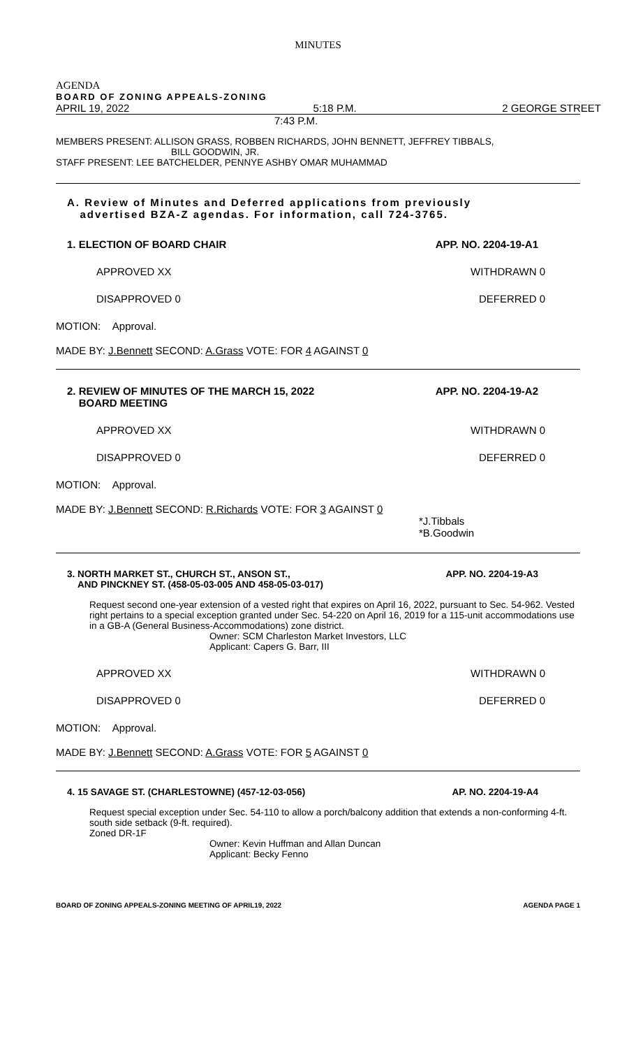MINUTES
AGENDA
BOARD OF ZONING APPEALS-ZONING
APRIL 19, 2022 5:18 P.M. 2 GEORGE STREET
7:43 P.M.
MEMBERS PRESENT: ALLISON GRASS, ROBBEN RICHARDS, JOHN BENNETT, JEFFREY TIBBALS,
BILL GOODWIN, JR.
STAFF PRESENT: LEE BATCHELDER, PENNYE ASHBY OMAR MUHAMMAD
A. Review of Minutes and Deferred applications from previously
advertised BZA-Z agendas. For information, call 724-3765.
1. ELECTION OF BOARD CHAIR APP. NO. 2204-19-A1
APPROVED XX WITHDRAWN 0
DISAPPROVED 0 DEFERRED 0
MOTION: Approval.
MADE BY: J.Bennett SECOND: A.Grass VOTE: FOR 4 AGAINST 0
2. REVIEW OF MINUTES OF THE MARCH 15, 2022
BOARD MEETING APP. NO. 2204-19-A2
APPROVED XX WITHDRAWN 0
DISAPPROVED 0 DEFERRED 0
MOTION: Approval.
MADE BY: J.Bennett SECOND: R.Richards VOTE: FOR 3 AGAINST 0
*J.Tibbals
*B.Goodwin
3. NORTH MARKET ST., CHURCH ST., ANSON ST.,
AND PINCKNEY ST. (458-05-03-005 AND 458-05-03-017) APP. NO. 2204-19-A3
Request second one-year extension of a vested right that expires on April 16, 2022, pursuant to Sec. 54-962. Vested right pertains to a special exception granted under Sec. 54-220 on April 16, 2019 for a 115-unit accommodations use in a GB-A (General Business-Accommodations) zone district.
Owner: SCM Charleston Market Investors, LLC
Applicant: Capers G. Barr, III
APPROVED XX WITHDRAWN 0
DISAPPROVED 0 DEFERRED 0
MOTION: Approval.
MADE BY: J.Bennett SECOND: A.Grass VOTE: FOR 5 AGAINST 0
4. 15 SAVAGE ST. (CHARLESTOWNE) (457-12-03-056) AP. NO. 2204-19-A4
Request special exception under Sec. 54-110 to allow a porch/balcony addition that extends a non-conforming 4-ft. south side setback (9-ft. required).
Zoned DR-1F
Owner: Kevin Huffman and Allan Duncan
Applicant: Becky Fenno
BOARD OF ZONING APPEALS-ZONING MEETING OF APRIL19, 2022 AGENDA PAGE 1